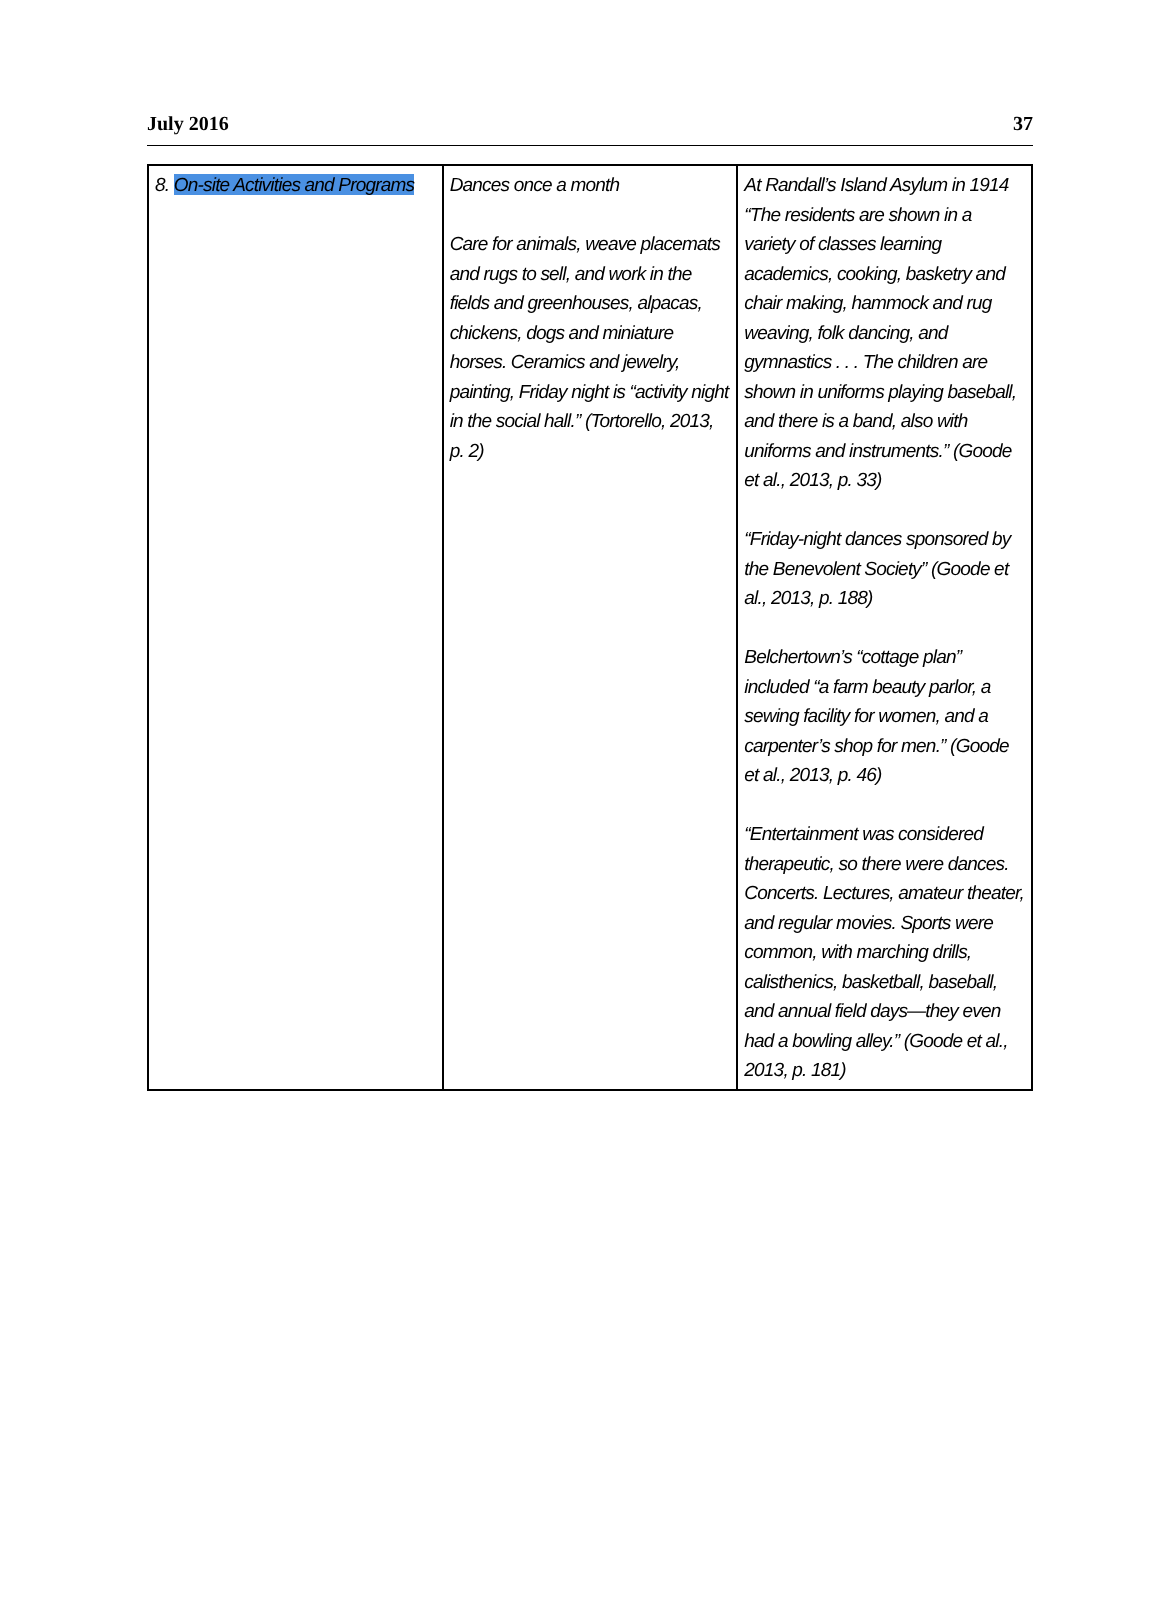July 2016 37
| 8. On-site Activities and Programs | Dances once a month Care for animals, weave placemats and rugs to sell, and work in the fields and greenhouses, alpacas, chickens, dogs and miniature horses. Ceramics and jewelry, painting, Friday night is “activity night in the social hall.” (Tortorello, 2013, p. 2) | At Randall’s Island Asylum in 1914 “The residents are shown in a variety of classes learning academics, cooking, basketry and chair making, hammock and rug weaving, folk dancing, and gymnastics . . . The children are shown in uniforms playing baseball, and there is a band, also with uniforms and instruments.” (Goode et al., 2013, p. 33) “Friday-night dances sponsored by the Benevolent Society” (Goode et al., 2013, p. 188) Belchertown’s “cottage plan” included “a farm beauty parlor, a sewing facility for women, and a carpenter’s shop for men.” (Goode et al., 2013, p. 46) “Entertainment was considered therapeutic, so there were dances. Concerts. Lectures, amateur theater, and regular movies. Sports were common, with marching drills, calisthenics, basketball, baseball, and annual field days—they even had a bowling alley.” (Goode et al., 2013, p. 181) |